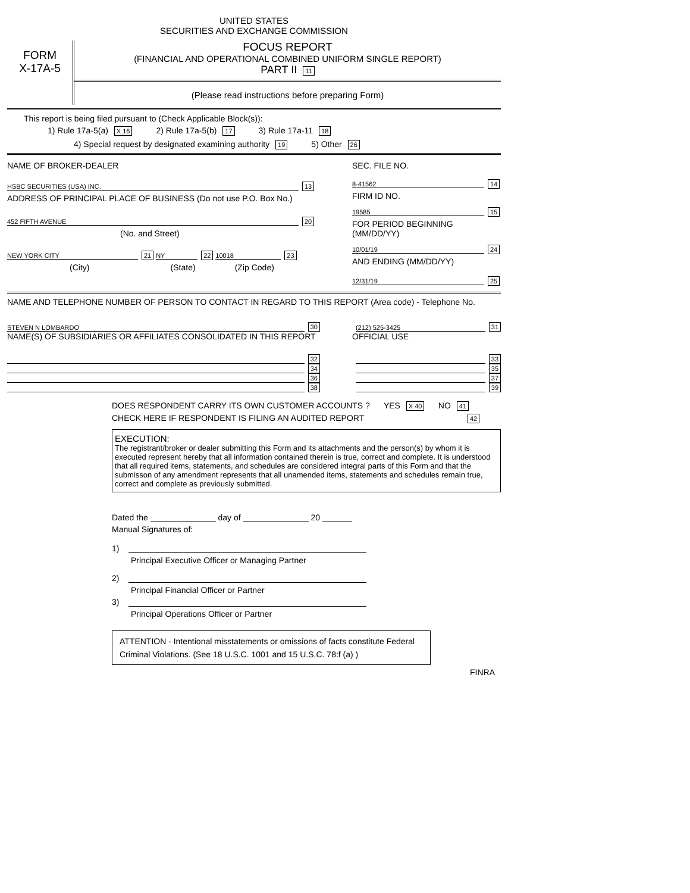UNITED STATES
SECURITIES AND EXCHANGE COMMISSION
FORM
X-17A-5
FOCUS REPORT
(FINANCIAL AND OPERATIONAL COMBINED UNIFORM SINGLE REPORT)
PART II 11
(Please read instructions before preparing Form)
This report is being filed pursuant to (Check Applicable Block(s)):
1) Rule 17a-5(a) X 16 2) Rule 17a-5(b) 17 3) Rule 17a-11 18
4) Special request by designated examining authority 19 5) Other 26
NAME OF BROKER-DEALER
HSBC SECURITIES (USA) INC. 13
ADDRESS OF PRINCIPAL PLACE OF BUSINESS (Do not use P.O. Box No.)
452 FIFTH AVENUE 20
(No. and Street)
NEW YORK CITY 21 NY 22 10018 23
(City) (State) (Zip Code)
SEC. FILE NO.
8-41562 14
FIRM ID NO.
19585 15
FOR PERIOD BEGINNING (MM/DD/YY)
10/01/19 24
AND ENDING (MM/DD/YY)
12/31/19 25
NAME AND TELEPHONE NUMBER OF PERSON TO CONTACT IN REGARD TO THIS REPORT (Area code) - Telephone No.
STEVEN N LOMBARDO 30 (212) 525-3425 31
NAME(S) OF SUBSIDIARIES OR AFFILIATES CONSOLIDATED IN THIS REPORT OFFICIAL USE
32 33
34 35
36 37
38 39
DOES RESPONDENT CARRY ITS OWN CUSTOMER ACCOUNTS ? YES X 40 NO 41
CHECK HERE IF RESPONDENT IS FILING AN AUDITED REPORT 42
EXECUTION:
The registrant/broker or dealer submitting this Form and its attachments and the person(s) by whom it is executed represent hereby that all information contained therein is true, correct and complete. It is understood that all required items, statements, and schedules are considered integral parts of this Form and that the submisson of any amendment represents that all unamended items, statements and schedules remain true, correct and complete as previously submitted.
Dated the day of 20
Manual Signatures of:
1)
Principal Executive Officer or Managing Partner
2)
Principal Financial Officer or Partner
3)
Principal Operations Officer or Partner
ATTENTION - Intentional misstatements or omissions of facts constitute Federal Criminal Violations. (See 18 U.S.C. 1001 and 15 U.S.C. 78:f (a) )
FINRA